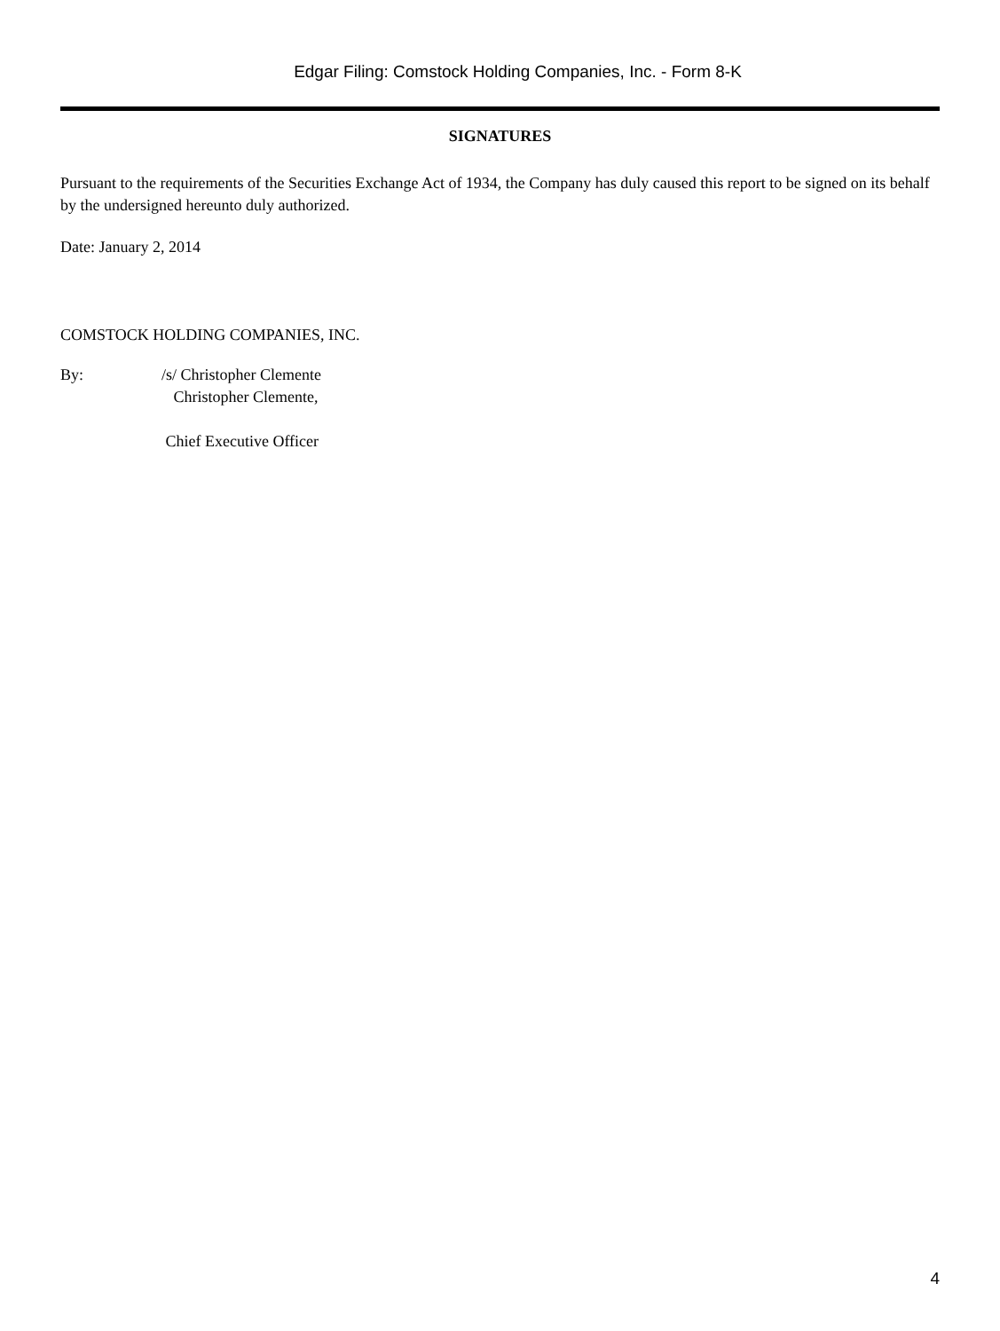Edgar Filing: Comstock Holding Companies, Inc. - Form 8-K
SIGNATURES
Pursuant to the requirements of the Securities Exchange Act of 1934, the Company has duly caused this report to be signed on its behalf by the undersigned hereunto duly authorized.
Date: January 2, 2014
COMSTOCK HOLDING COMPANIES, INC.
By: /s/ Christopher Clemente
Christopher Clemente,
Chief Executive Officer
4